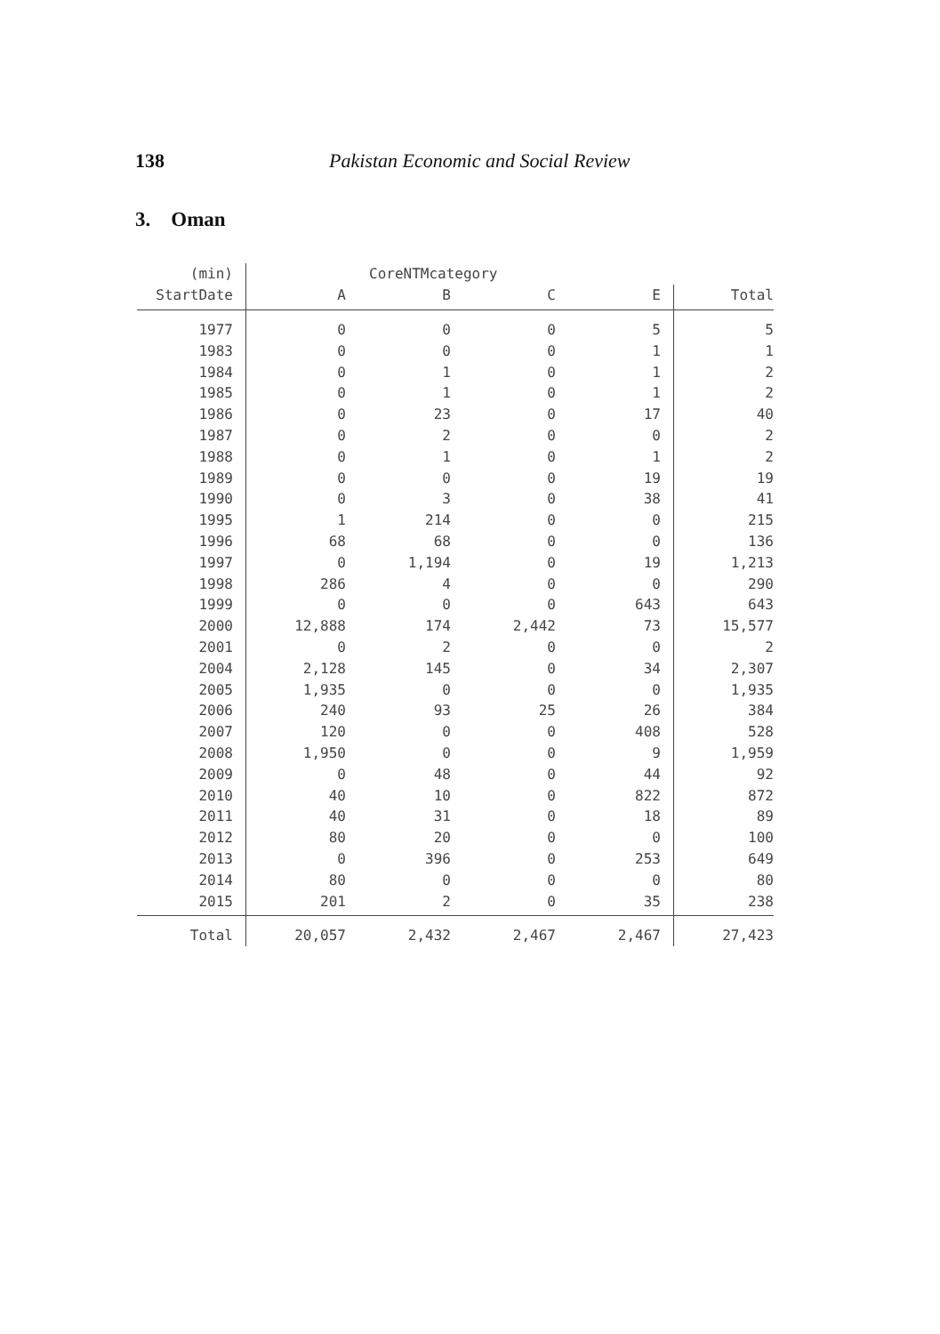138 Pakistan Economic and Social Review
3. Oman
| (min) | CoreNTMcategory | | | | |
| --- | --- | --- | --- | --- | --- |
| StartDate | A | B | C | E | Total |
| 1977 | 0 | 0 | 0 | 5 | 5 |
| 1983 | 0 | 0 | 0 | 1 | 1 |
| 1984 | 0 | 1 | 0 | 1 | 2 |
| 1985 | 0 | 1 | 0 | 1 | 2 |
| 1986 | 0 | 23 | 0 | 17 | 40 |
| 1987 | 0 | 2 | 0 | 0 | 2 |
| 1988 | 0 | 1 | 0 | 1 | 2 |
| 1989 | 0 | 0 | 0 | 19 | 19 |
| 1990 | 0 | 3 | 0 | 38 | 41 |
| 1995 | 1 | 214 | 0 | 0 | 215 |
| 1996 | 68 | 68 | 0 | 0 | 136 |
| 1997 | 0 | 1,194 | 0 | 19 | 1,213 |
| 1998 | 286 | 4 | 0 | 0 | 290 |
| 1999 | 0 | 0 | 0 | 643 | 643 |
| 2000 | 12,888 | 174 | 2,442 | 73 | 15,577 |
| 2001 | 0 | 2 | 0 | 0 | 2 |
| 2004 | 2,128 | 145 | 0 | 34 | 2,307 |
| 2005 | 1,935 | 0 | 0 | 0 | 1,935 |
| 2006 | 240 | 93 | 25 | 26 | 384 |
| 2007 | 120 | 0 | 0 | 408 | 528 |
| 2008 | 1,950 | 0 | 0 | 9 | 1,959 |
| 2009 | 0 | 48 | 0 | 44 | 92 |
| 2010 | 40 | 10 | 0 | 822 | 872 |
| 2011 | 40 | 31 | 0 | 18 | 89 |
| 2012 | 80 | 20 | 0 | 0 | 100 |
| 2013 | 0 | 396 | 0 | 253 | 649 |
| 2014 | 80 | 0 | 0 | 0 | 80 |
| 2015 | 201 | 2 | 0 | 35 | 238 |
| Total | 20,057 | 2,432 | 2,467 | 2,467 | 27,423 |